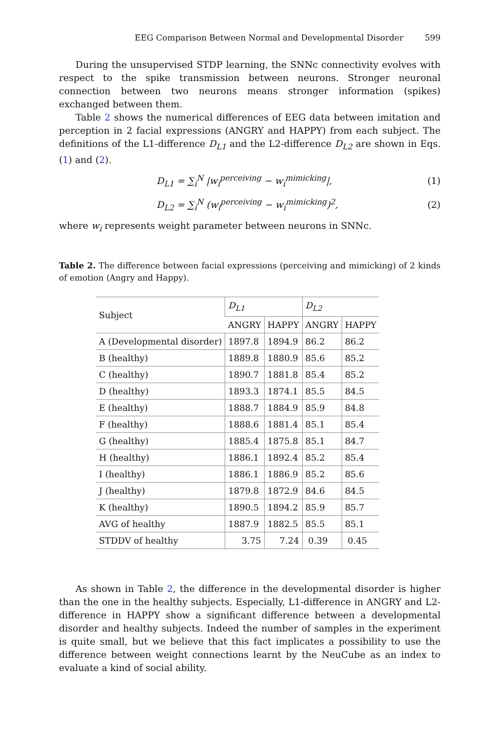EEG Comparison Between Normal and Developmental Disorder 599
During the unsupervised STDP learning, the SNNc connectivity evolves with respect to the spike transmission between neurons. Stronger neuronal connection between two neurons means stronger information (spikes) exchanged between them.
Table 2 shows the numerical differences of EEG data between imitation and perception in 2 facial expressions (ANGRY and HAPPY) from each subject. The definitions of the L1-difference D<sub>L1</sub> and the L2-difference D<sub>L2</sub> are shown in Eqs. (1) and (2).
D<sub>L1</sub> = ∑<sub>i</sub><sup>N</sup> |w<sub>i</sub><sup>perceiving</sup> − w<sub>i</sub><sup>mimicking</sup>|, (1)
D<sub>L2</sub> = ∑<sub>i</sub><sup>N</sup> (w<sub>i</sub><sup>perceiving</sup> − w<sub>i</sub><sup>mimicking</sup>)<sup>2</sup>, (2)
where w<sub>i</sub> represents weight parameter between neurons in SNNc.
Table 2. The difference between facial expressions (perceiving and mimicking) of 2 kinds of emotion (Angry and Happy).
| Subject | D<sub>L1</sub> | | D<sub>L2</sub> | |
| --- | --- | --- | --- | --- |
| | ANGRY | HAPPY | ANGRY | HAPPY |
| A (Developmental disorder) | 1897.8 | 1894.9 | 86.2 | 86.2 |
| B (healthy) | 1889.8 | 1880.9 | 85.6 | 85.2 |
| C (healthy) | 1890.7 | 1881.8 | 85.4 | 85.2 |
| D (healthy) | 1893.3 | 1874.1 | 85.5 | 84.5 |
| E (healthy) | 1888.7 | 1884.9 | 85.9 | 84.8 |
| F (healthy) | 1888.6 | 1881.4 | 85.1 | 85.4 |
| G (healthy) | 1885.4 | 1875.8 | 85.1 | 84.7 |
| H (healthy) | 1886.1 | 1892.4 | 85.2 | 85.4 |
| I (healthy) | 1886.1 | 1886.9 | 85.2 | 85.6 |
| J (healthy) | 1879.8 | 1872.9 | 84.6 | 84.5 |
| K (healthy) | 1890.5 | 1894.2 | 85.9 | 85.7 |
| AVG of healthy | 1887.9 | 1882.5 | 85.5 | 85.1 |
| STDDV of healthy | 3.75 | 7.24 | 0.39 | 0.45 |
As shown in Table 2, the difference in the developmental disorder is higher than the one in the healthy subjects. Especially, L1-difference in ANGRY and L2-difference in HAPPY show a significant difference between a developmental disorder and healthy subjects. Indeed the number of samples in the experiment is quite small, but we believe that this fact implicates a possibility to use the difference between weight connections learnt by the NeuCube as an index to evaluate a kind of social ability.